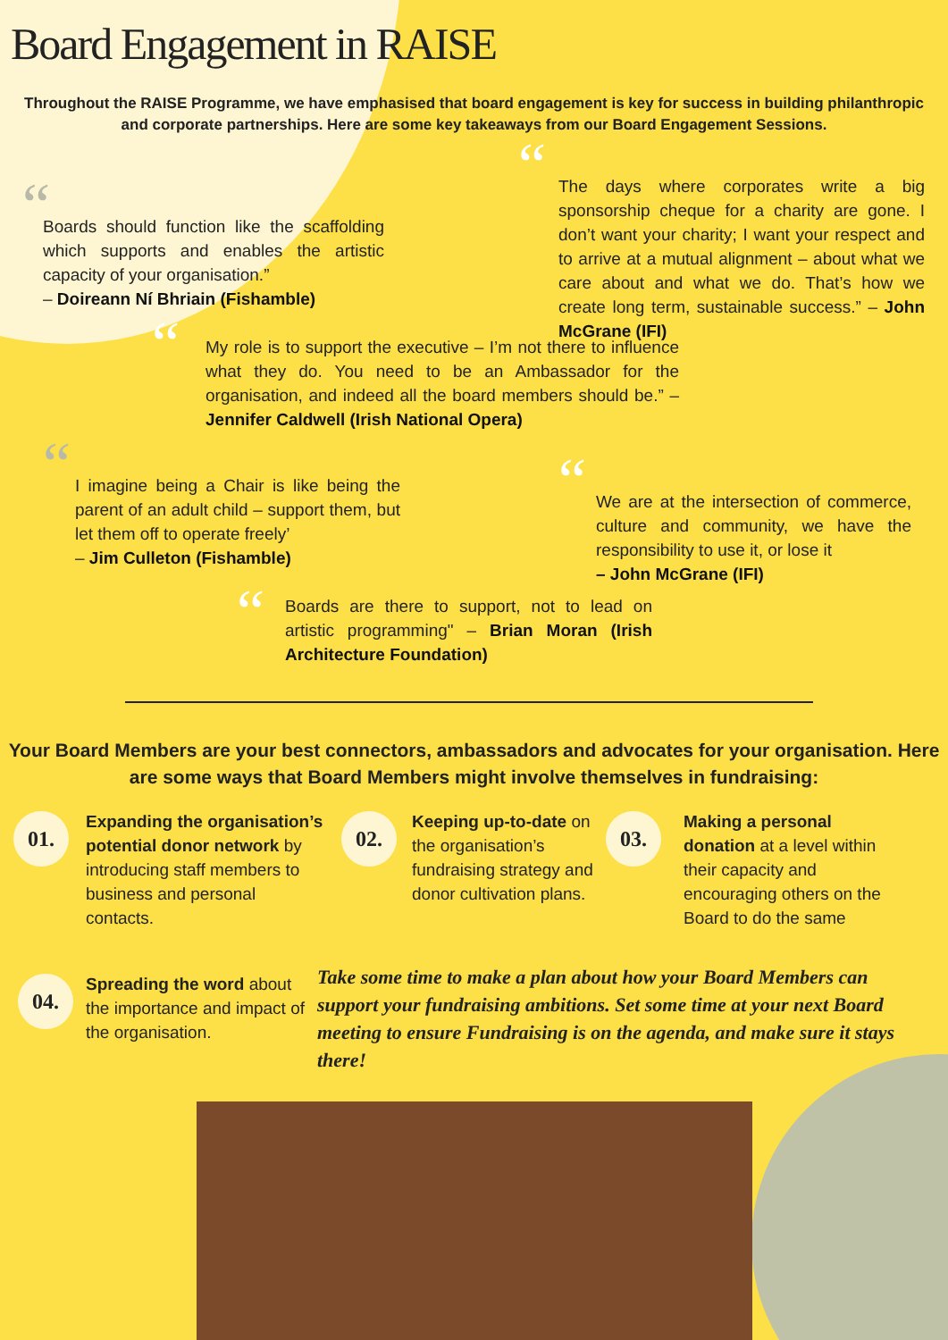Board Engagement in RAISE
Throughout the RAISE Programme, we have emphasised that board engagement is key for success in building philanthropic and corporate partnerships. Here are some key takeaways from our Board Engagement Sessions.
“
Boards should function like the scaffolding which supports and enables the artistic capacity of your organisation.”
– Doireann Ní Bhriain (Fishamble)
“
The days where corporates write a big sponsorship cheque for a charity are gone. I don’t want your charity; I want your respect and to arrive at a mutual alignment – about what we care about and what we do. That’s how we create long term, sustainable success.” – John McGrane (IFI)
“
My role is to support the executive – I’m not there to influence what they do. You need to be an Ambassador for the organisation, and indeed all the board members should be.” – Jennifer Caldwell (Irish National Opera)
“
I imagine being a Chair is like being the parent of an adult child – support them, but let them off to operate freely’
– Jim Culleton (Fishamble)
“
We are at the intersection of commerce, culture and community, we have the responsibility to use it, or lose it
– John McGrane (IFI)
“
Boards are there to support, not to lead on artistic programming" – Brian Moran (Irish Architecture Foundation)
Your Board Members are your best connectors, ambassadors and advocates for your organisation. Here are some ways that Board Members might involve themselves in fundraising:
01.
Expanding the organisation’s potential donor network by introducing staff members to business and personal contacts.
02.
Keeping up-to-date on the organisation’s fundraising strategy and donor cultivation plans.
03.
Making a personal donation at a level within their capacity and encouraging others on the Board to do the same
04.
Spreading the word about the importance and impact of the organisation.
Take some time to make a plan about how your Board Members can support your fundraising ambitions. Set some time at your next Board meeting to ensure Fundraising is on the agenda, and make sure it stays there!